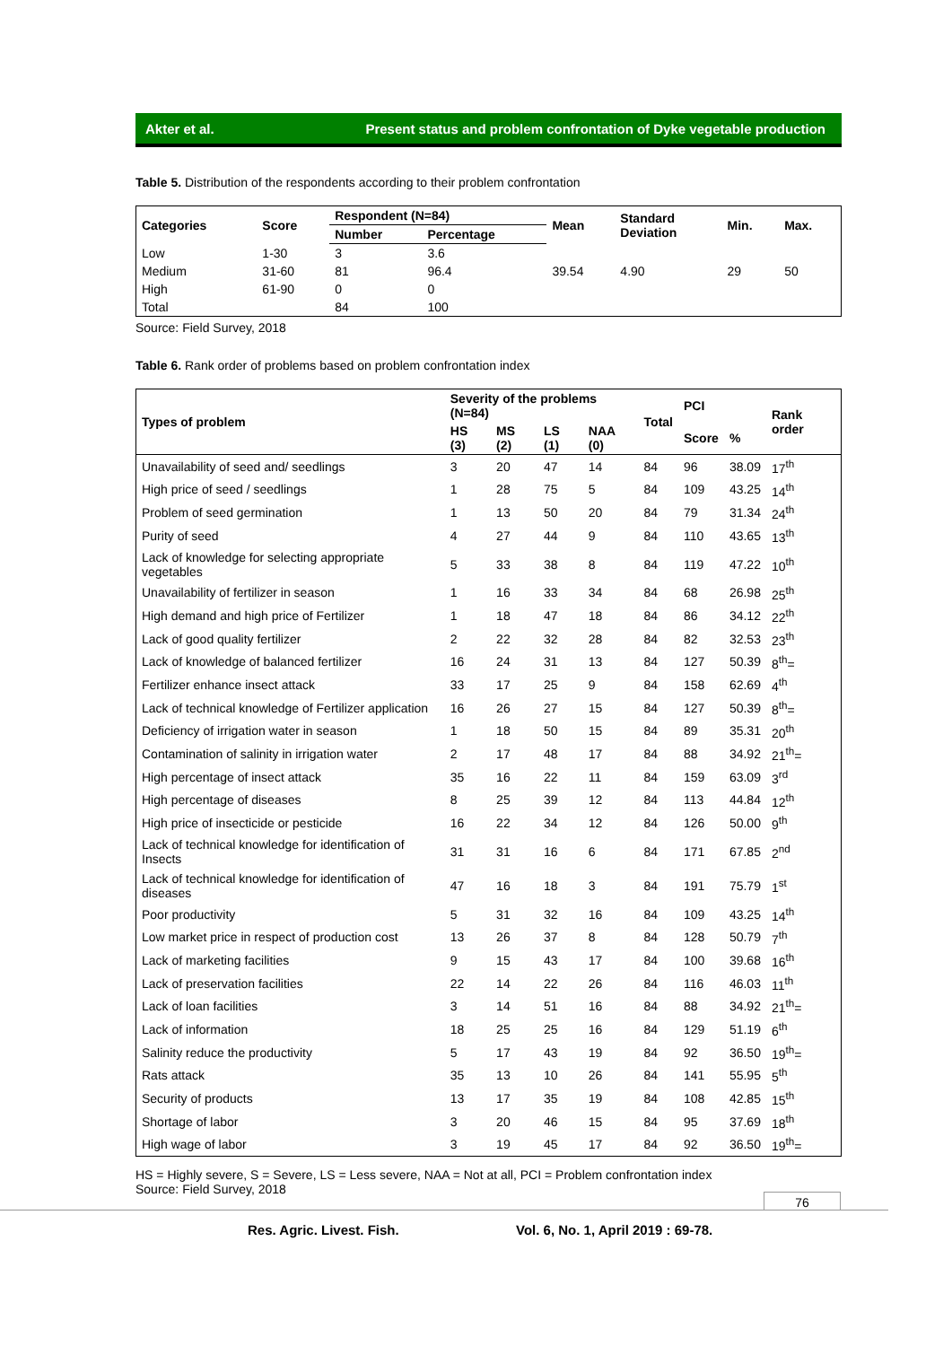Akter et al. Present status and problem confrontation of Dyke vegetable production
Table 5. Distribution of the respondents according to their problem confrontation
| Categories | Score | Respondent (N=84) | | Mean | Standard Deviation | Min. | Max. |
| --- | --- | --- | --- | --- | --- | --- | --- |
| | | Number | Percentage | | | | |
| Low | 1-30 | 3 | 3.6 | | | | |
| Medium | 31-60 | 81 | 96.4 | 39.54 | 4.90 | 29 | 50 |
| High | 61-90 | 0 | 0 | | | | |
| Total | | 84 | 100 | | | | |
Source: Field Survey, 2018
Table 6. Rank order of problems based on problem confrontation index
| Types of problem | Severity of the problems (N=84) | | | | Total | PCI | | Rank order |
| --- | --- | --- | --- | --- | --- | --- | --- | --- |
| | HS (3) | MS (2) | LS (1) | NAA (0) | | Score | % | |
| Unavailability of seed and/ seedlings | 3 | 20 | 47 | 14 | 84 | 96 | 38.09 | 17<sup>th</sup> |
| High price of seed / seedlings | 1 | 28 | 75 | 5 | 84 | 109 | 43.25 | 14<sup>th</sup> |
| Problem of seed germination | 1 | 13 | 50 | 20 | 84 | 79 | 31.34 | 24<sup>th</sup> |
| Purity of seed | 4 | 27 | 44 | 9 | 84 | 110 | 43.65 | 13<sup>th</sup> |
| Lack of knowledge for selecting appropriate vegetables | 5 | 33 | 38 | 8 | 84 | 119 | 47.22 | 10<sup>th</sup> |
| Unavailability of fertilizer in season | 1 | 16 | 33 | 34 | 84 | 68 | 26.98 | 25<sup>th</sup> |
| High demand and high price of Fertilizer | 1 | 18 | 47 | 18 | 84 | 86 | 34.12 | 22<sup>th</sup> |
| Lack of good quality fertilizer | 2 | 22 | 32 | 28 | 84 | 82 | 32.53 | 23<sup>th</sup> |
| Lack of knowledge of balanced fertilizer | 16 | 24 | 31 | 13 | 84 | 127 | 50.39 | 8<sup>th</sup>= |
| Fertilizer enhance insect attack | 33 | 17 | 25 | 9 | 84 | 158 | 62.69 | 4<sup>th</sup> |
| Lack of technical knowledge of Fertilizer application | 16 | 26 | 27 | 15 | 84 | 127 | 50.39 | 8<sup>th</sup>= |
| Deficiency of irrigation water in season | 1 | 18 | 50 | 15 | 84 | 89 | 35.31 | 20<sup>th</sup> |
| Contamination of salinity in irrigation water | 2 | 17 | 48 | 17 | 84 | 88 | 34.92 | 21<sup>th</sup>= |
| High percentage of insect attack | 35 | 16 | 22 | 11 | 84 | 159 | 63.09 | 3<sup>rd</sup> |
| High percentage of diseases | 8 | 25 | 39 | 12 | 84 | 113 | 44.84 | 12<sup>th</sup> |
| High price of insecticide or pesticide | 16 | 22 | 34 | 12 | 84 | 126 | 50.00 | 9<sup>th</sup> |
| Lack of technical knowledge for identification of Insects | 31 | 31 | 16 | 6 | 84 | 171 | 67.85 | 2<sup>nd</sup> |
| Lack of technical knowledge for identification of diseases | 47 | 16 | 18 | 3 | 84 | 191 | 75.79 | 1<sup>st</sup> |
| Poor productivity | 5 | 31 | 32 | 16 | 84 | 109 | 43.25 | 14<sup>th</sup> |
| Low market price in respect of production cost | 13 | 26 | 37 | 8 | 84 | 128 | 50.79 | 7<sup>th</sup> |
| Lack of marketing facilities | 9 | 15 | 43 | 17 | 84 | 100 | 39.68 | 16<sup>th</sup> |
| Lack of preservation facilities | 22 | 14 | 22 | 26 | 84 | 116 | 46.03 | 11<sup>th</sup> |
| Lack of loan facilities | 3 | 14 | 51 | 16 | 84 | 88 | 34.92 | 21<sup>th</sup>= |
| Lack of information | 18 | 25 | 25 | 16 | 84 | 129 | 51.19 | 6<sup>th</sup> |
| Salinity reduce the productivity | 5 | 17 | 43 | 19 | 84 | 92 | 36.50 | 19<sup>th</sup>= |
| Rats attack | 35 | 13 | 10 | 26 | 84 | 141 | 55.95 | 5<sup>th</sup> |
| Security of products | 13 | 17 | 35 | 19 | 84 | 108 | 42.85 | 15<sup>th</sup> |
| Shortage of labor | 3 | 20 | 46 | 15 | 84 | 95 | 37.69 | 18<sup>th</sup> |
| High wage of labor | 3 | 19 | 45 | 17 | 84 | 92 | 36.50 | 19<sup>th</sup>= |
HS = Highly severe, S = Severe, LS = Less severe, NAA = Not at all, PCI = Problem confrontation index
Source: Field Survey, 2018
76
Res. Agric. Livest. Fish.
Vol. 6, No. 1, April 2019 : 69-78.